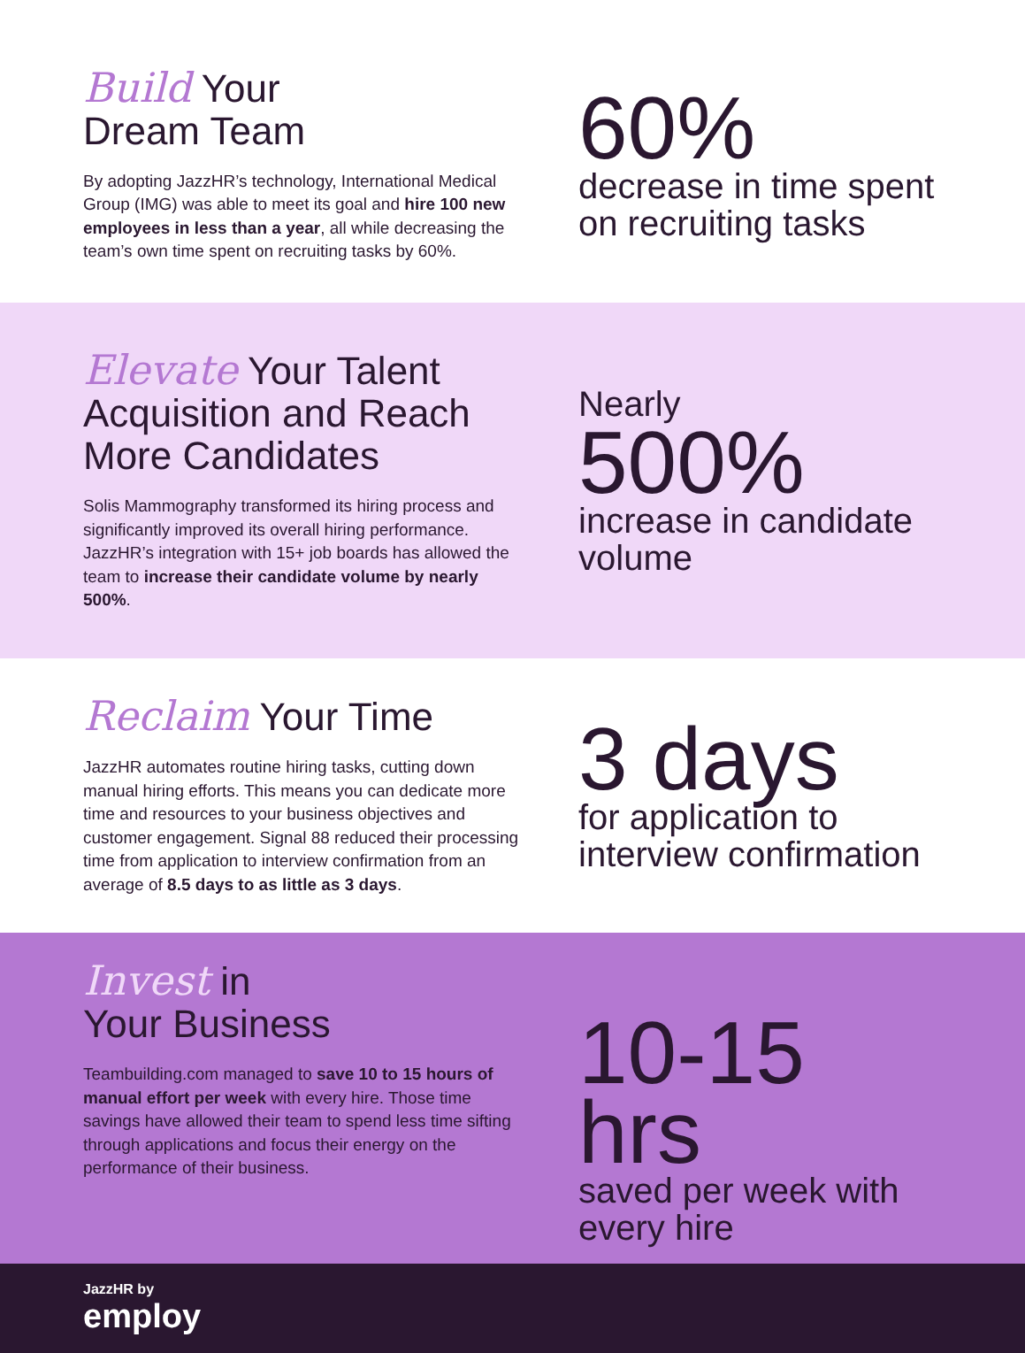Build Your
Dream Team
By adopting JazzHR’s technology, International Medical Group (IMG) was able to meet its goal and hire 100 new employees in less than a year, all while decreasing the team’s own time spent on recruiting tasks by 60%.
60%
decrease in time spent on recruiting tasks
Elevate Your Talent
Acquisition and Reach
More Candidates
Solis Mammography transformed its hiring process and significantly improved its overall hiring performance. JazzHR’s integration with 15+ job boards has allowed the team to increase their candidate volume by nearly 500%.
Nearly
500%
increase in candidate volume
Reclaim Your Time
JazzHR automates routine hiring tasks, cutting down manual hiring efforts. This means you can dedicate more time and resources to your business objectives and customer engagement. Signal 88 reduced their processing time from application to interview confirmation from an average of 8.5 days to as little as 3 days.
3 days
for application to interview confirmation
Invest in
Your Business
Teambuilding.com managed to save 10 to 15 hours of manual effort per week with every hire. Those time savings have allowed their team to spend less time sifting through applications and focus their energy on the performance of their business.
10-15 hrs
saved per week with every hire
JazzHR by
employ